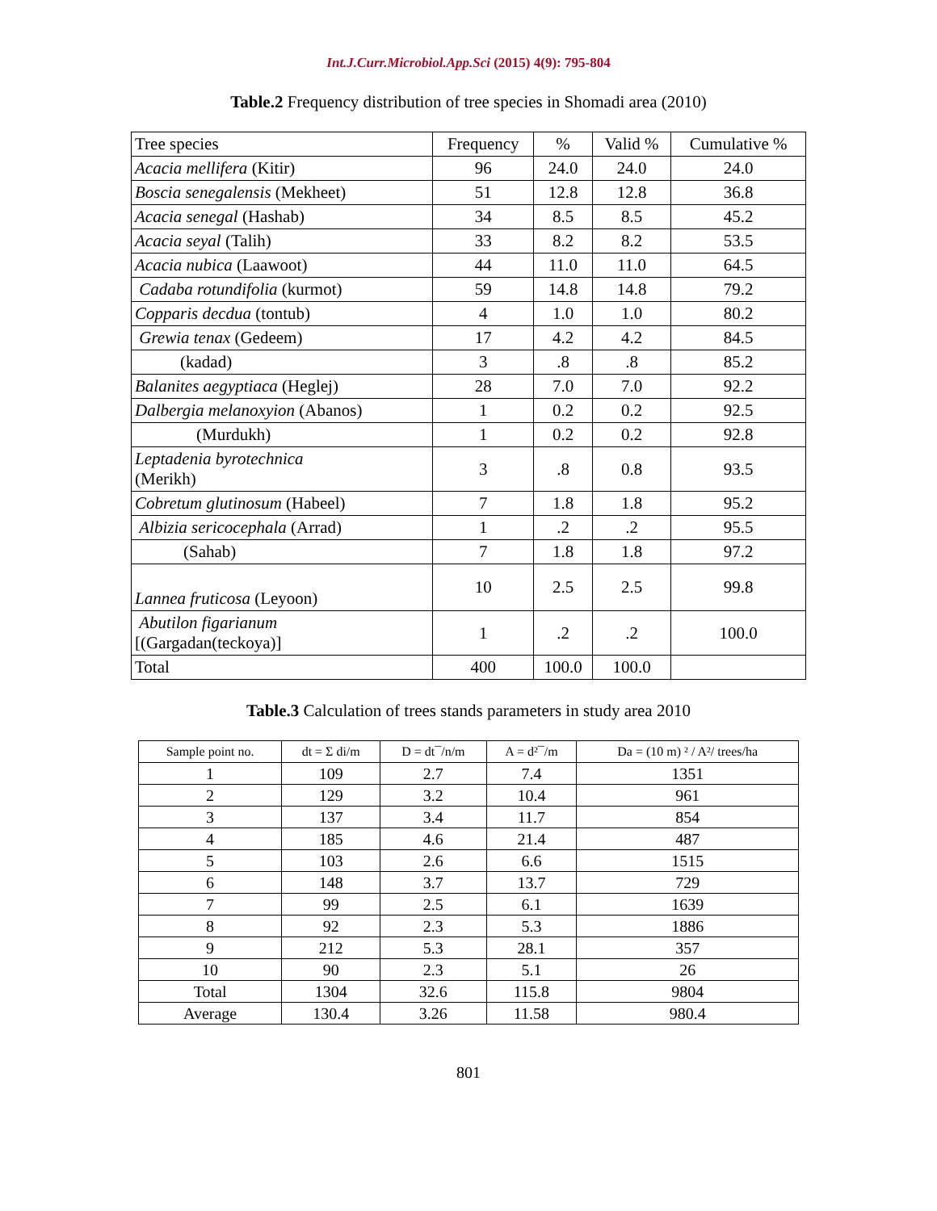Int.J.Curr.Microbiol.App.Sci (2015) 4(9): 795-804
Table.2 Frequency distribution of tree species in Shomadi area (2010)
| Tree species | Frequency | % | Valid % | Cumulative % |
| --- | --- | --- | --- | --- |
| Acacia mellifera (Kitir) | 96 | 24.0 | 24.0 | 24.0 |
| Boscia senegalensis (Mekheet) | 51 | 12.8 | 12.8 | 36.8 |
| Acacia senegal (Hashab) | 34 | 8.5 | 8.5 | 45.2 |
| Acacia seyal (Talih) | 33 | 8.2 | 8.2 | 53.5 |
| Acacia nubica (Laawoot) | 44 | 11.0 | 11.0 | 64.5 |
| Cadaba rotundifolia (kurmot) | 59 | 14.8 | 14.8 | 79.2 |
| Copparis decdua (tontub) | 4 | 1.0 | 1.0 | 80.2 |
| Grewia tenax (Gedeem) | 17 | 4.2 | 4.2 | 84.5 |
| (kadad) | 3 | .8 | .8 | 85.2 |
| Balanites aegyptiaca (Heglej) | 28 | 7.0 | 7.0 | 92.2 |
| Dalbergia melanoxyion (Abanos) | 1 | 0.2 | 0.2 | 92.5 |
| (Murdukh) | 1 | 0.2 | 0.2 | 92.8 |
| Leptadenia byrotechnica (Merikh) | 3 | .8 | 0.8 | 93.5 |
| Cobretum glutinosum (Habeel) | 7 | 1.8 | 1.8 | 95.2 |
| Albizia sericocephala (Arrad) | 1 | .2 | .2 | 95.5 |
| (Sahab) | 7 | 1.8 | 1.8 | 97.2 |
| Lannea fruticosa (Leyoon) | 10 | 2.5 | 2.5 | 99.8 |
| Abutilon figarianum [(Gargadan(teckoya)] | 1 | .2 | .2 | 100.0 |
| Total | 400 | 100.0 | 100.0 | |
Table.3 Calculation of trees stands parameters in study area 2010
| Sample point no. | dt = Σ di/m | D = dt¯/n/m | A = d²¯/m | Da = (10 m) ² / A²/ trees/ha |
| --- | --- | --- | --- | --- |
| 1 | 109 | 2.7 | 7.4 | 1351 |
| 2 | 129 | 3.2 | 10.4 | 961 |
| 3 | 137 | 3.4 | 11.7 | 854 |
| 4 | 185 | 4.6 | 21.4 | 487 |
| 5 | 103 | 2.6 | 6.6 | 1515 |
| 6 | 148 | 3.7 | 13.7 | 729 |
| 7 | 99 | 2.5 | 6.1 | 1639 |
| 8 | 92 | 2.3 | 5.3 | 1886 |
| 9 | 212 | 5.3 | 28.1 | 357 |
| 10 | 90 | 2.3 | 5.1 | 26 |
| Total | 1304 | 32.6 | 115.8 | 9804 |
| Average | 130.4 | 3.26 | 11.58 | 980.4 |
801